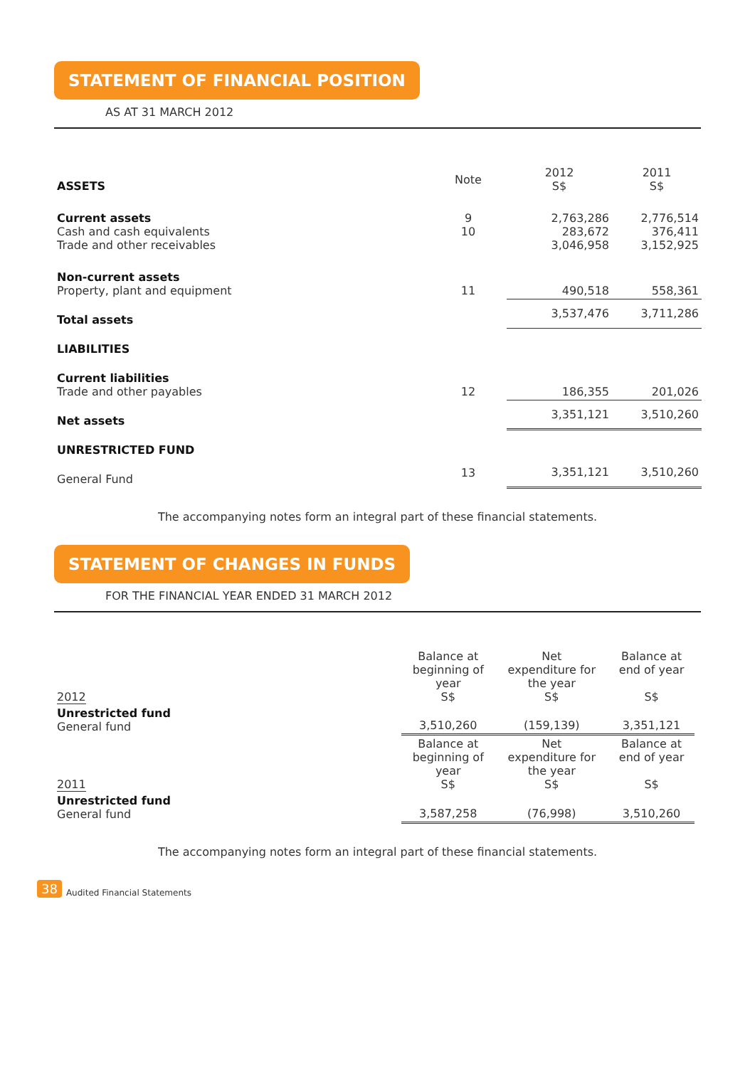STATEMENT OF FINANCIAL POSITION
AS AT 31 MARCH 2012
| ASSETS | Note | 2012 S$ | 2011 S$ |
| Current assets Cash and cash equivalents Trade and other receivables | 9 10 | 2,763,286 283,672 3,046,958 | 2,776,514 376,411 3,152,925 |
| Non-current assets Property, plant and equipment | 11 | 490,518 | 558,361 |
| Total assets | | 3,537,476 | 3,711,286 |
| LIABILITIES | | | |
| Current liabilities Trade and other payables | 12 | 186,355 | 201,026 |
| Net assets | | 3,351,121 | 3,510,260 |
| UNRESTRICTED FUND | | | |
| General Fund | 13 | 3,351,121 | 3,510,260 |
The accompanying notes form an integral part of these financial statements.
STATEMENT OF CHANGES IN FUNDS
FOR THE FINANCIAL YEAR ENDED 31 MARCH 2012
| 2012 | Balance at beginning of year S$ | Net expenditure for the year S$ | Balance at end of year S$ |
| Unrestricted fund General fund | 3,510,260 | (159,139) | 3,351,121 |
| 2011 | Balance at beginning of year S$ | Net expenditure for the year S$ | Balance at end of year S$ |
| Unrestricted fund General fund | 3,587,258 | (76,998) | 3,510,260 |
The accompanying notes form an integral part of these financial statements.
38 Audited Financial Statements